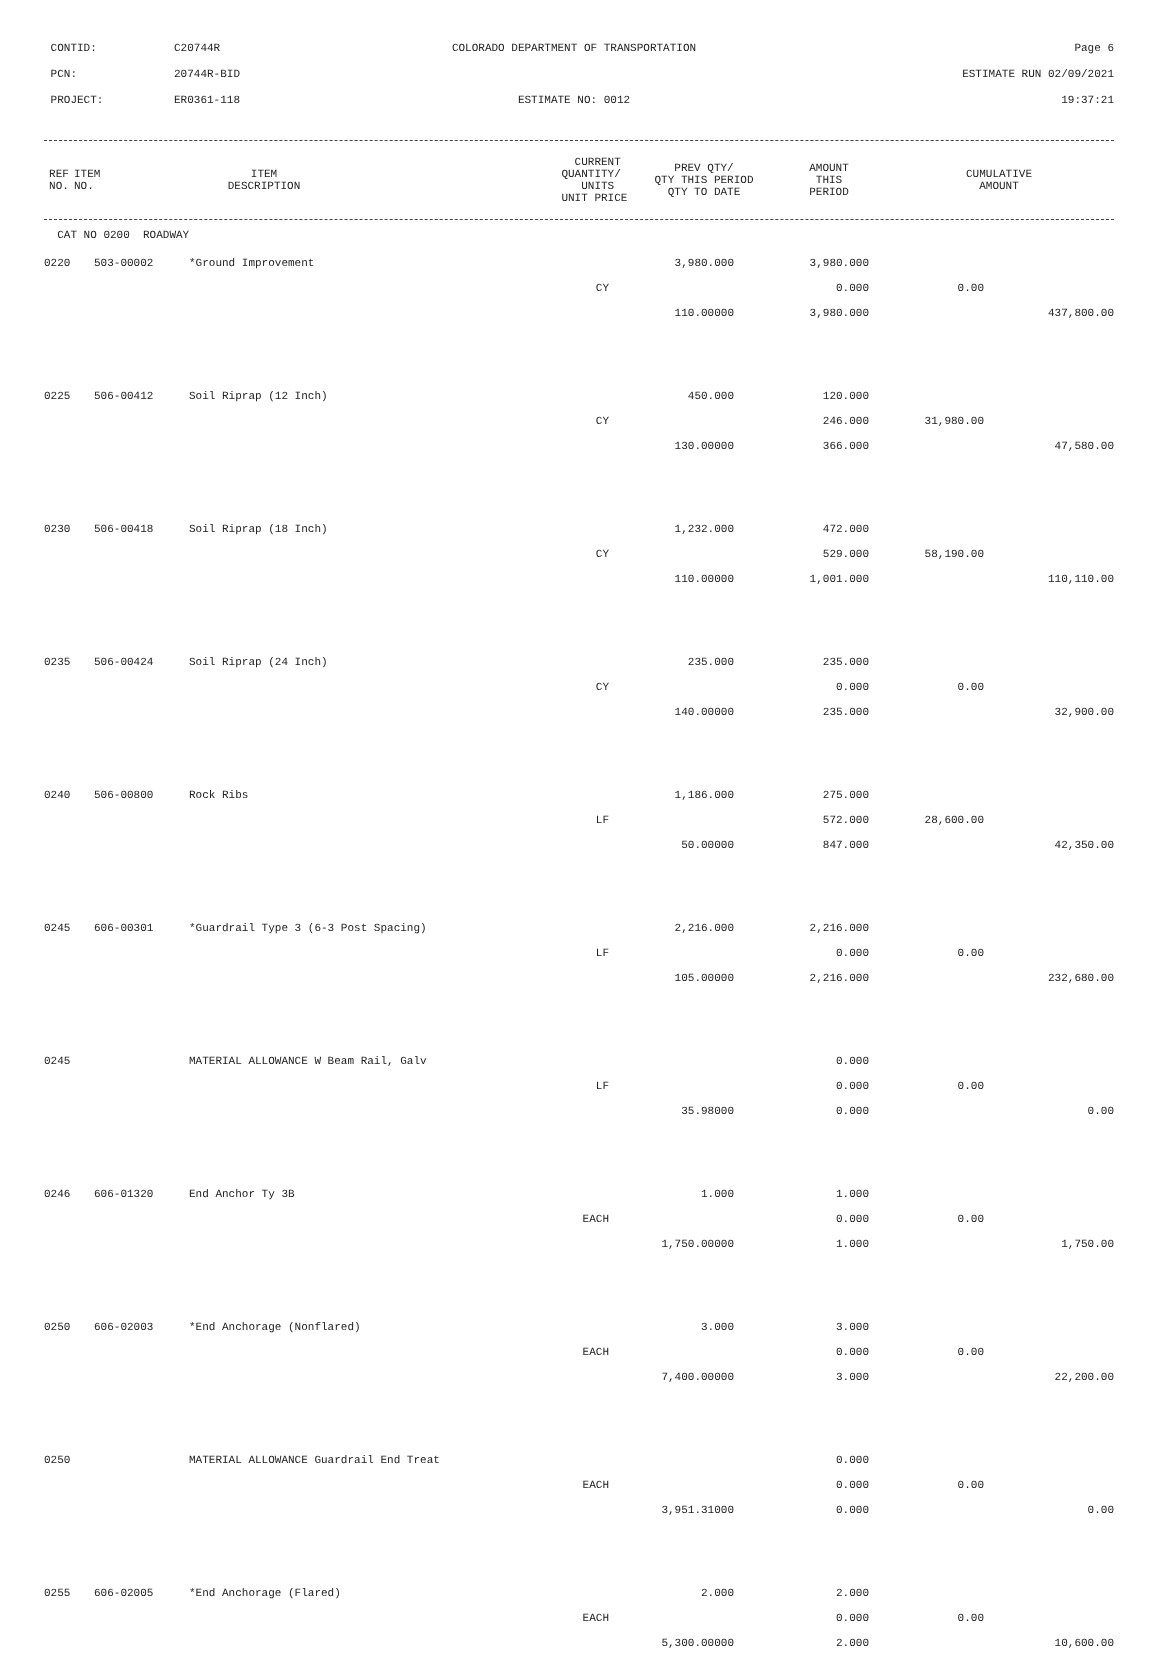CONTID: C20744R COLORADO DEPARTMENT OF TRANSPORTATION Page 6
PCN: 20744R-BID ESTIMATE RUN 02/09/2021
PROJECT: ER0361-118 ESTIMATE NO: 0012 19:37:21
| REF NO. | ITEM NO. | ITEM DESCRIPTION | CURRENT QUANTITY/ UNITS UNIT PRICE | PREV QTY/ QTY THIS PERIOD QTY TO DATE | AMOUNT THIS PERIOD | CUMULATIVE AMOUNT |
| --- | --- | --- | --- | --- | --- | --- |
CAT NO 0200 ROADWAY
| 0220 | 503-00002 | *Ground Improvement | 3,980.000 | 3,980.000 | | |
| | | CY | | 0.000 | 0.00 | |
| | | | 110.00000 | 3,980.000 | | 437,800.00 |
| 0225 | 506-00412 | Soil Riprap (12 Inch) | 450.000 | 120.000 | | |
| | | CY | | 246.000 | 31,980.00 | |
| | | | 130.00000 | 366.000 | | 47,580.00 |
| 0230 | 506-00418 | Soil Riprap (18 Inch) | 1,232.000 | 472.000 | | |
| | | CY | | 529.000 | 58,190.00 | |
| | | | 110.00000 | 1,001.000 | | 110,110.00 |
| 0235 | 506-00424 | Soil Riprap (24 Inch) | 235.000 | 235.000 | | |
| | | CY | | 0.000 | 0.00 | |
| | | | 140.00000 | 235.000 | | 32,900.00 |
| 0240 | 506-00800 | Rock Ribs | 1,186.000 | 275.000 | | |
| | | LF | | 572.000 | 28,600.00 | |
| | | | 50.00000 | 847.000 | | 42,350.00 |
| 0245 | 606-00301 | *Guardrail Type 3 (6-3 Post Spacing) | 2,216.000 | 2,216.000 | | |
| | | LF | | 0.000 | 0.00 | |
| | | | 105.00000 | 2,216.000 | | 232,680.00 |
| 0245 | | MATERIAL ALLOWANCE W Beam Rail, Galv | | 0.000 | | |
| | | LF | | 0.000 | 0.00 | |
| | | | 35.98000 | 0.000 | | 0.00 |
| 0246 | 606-01320 | End Anchor Ty 3B | 1.000 | 1.000 | | |
| | | EACH | | 0.000 | 0.00 | |
| | | | 1,750.00000 | 1.000 | | 1,750.00 |
| 0250 | 606-02003 | *End Anchorage (Nonflared) | 3.000 | 3.000 | | |
| | | EACH | | 0.000 | 0.00 | |
| | | | 7,400.00000 | 3.000 | | 22,200.00 |
| 0250 | | MATERIAL ALLOWANCE Guardrail End Treat | | 0.000 | | |
| | | EACH | | 0.000 | 0.00 | |
| | | | 3,951.31000 | 0.000 | | 0.00 |
| 0255 | 606-02005 | *End Anchorage (Flared) | 2.000 | 2.000 | | |
| | | EACH | | 0.000 | 0.00 | |
| | | | 5,300.00000 | 2.000 | | 10,600.00 |